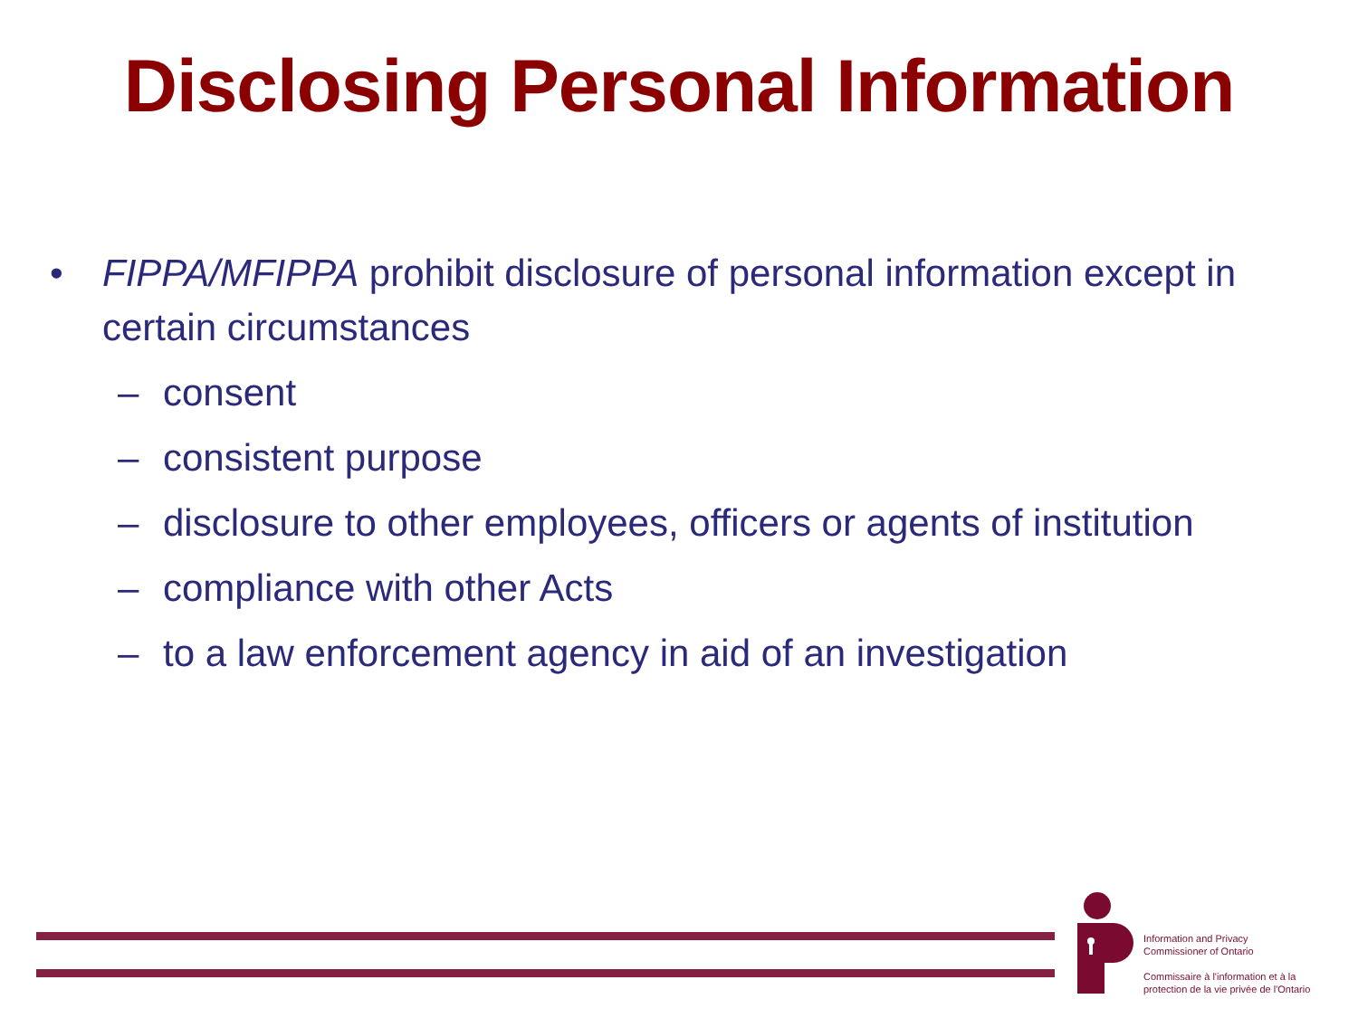Disclosing Personal Information
• FIPPA/MFIPPA prohibit disclosure of personal information except in certain circumstances
– consent
– consistent purpose
– disclosure to other employees, officers or agents of institution
– compliance with other Acts
– to a law enforcement agency in aid of an investigation
Information and Privacy
Commissioner of Ontario
Commissaire à l'information et à la
protection de la vie privée de l'Ontario